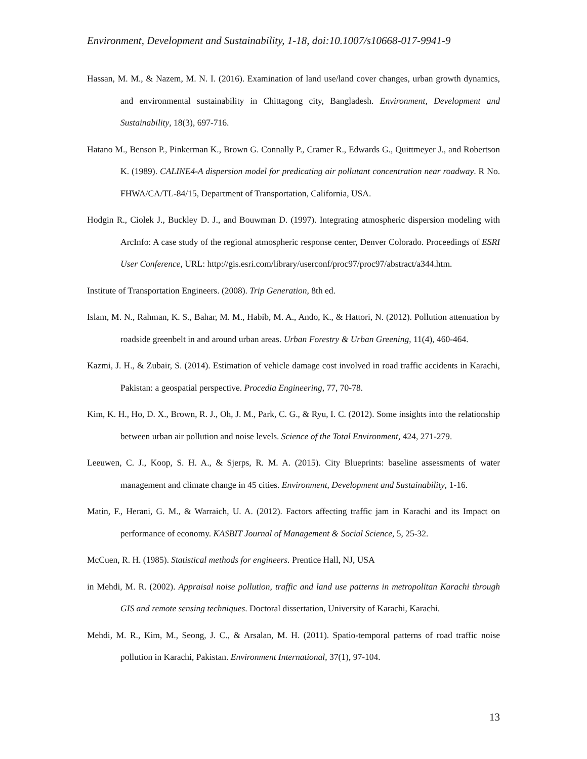Environment, Development and Sustainability, 1-18, doi:10.1007/s10668-017-9941-9
Hassan, M. M., & Nazem, M. N. I. (2016). Examination of land use/land cover changes, urban growth dynamics, and environmental sustainability in Chittagong city, Bangladesh. Environment, Development and Sustainability, 18(3), 697-716.
Hatano M., Benson P., Pinkerman K., Brown G. Connally P., Cramer R., Edwards G., Quittmeyer J., and Robertson K. (1989). CALINE4-A dispersion model for predicating air pollutant concentration near roadway. R No. FHWA/CA/TL-84/15, Department of Transportation, California, USA.
Hodgin R., Ciolek J., Buckley D. J., and Bouwman D. (1997). Integrating atmospheric dispersion modeling with ArcInfo: A case study of the regional atmospheric response center, Denver Colorado. Proceedings of ESRI User Conference, URL: http://gis.esri.com/library/userconf/proc97/proc97/abstract/a344.htm.
Institute of Transportation Engineers. (2008). Trip Generation, 8th ed.
Islam, M. N., Rahman, K. S., Bahar, M. M., Habib, M. A., Ando, K., & Hattori, N. (2012). Pollution attenuation by roadside greenbelt in and around urban areas. Urban Forestry & Urban Greening, 11(4), 460-464.
Kazmi, J. H., & Zubair, S. (2014). Estimation of vehicle damage cost involved in road traffic accidents in Karachi, Pakistan: a geospatial perspective. Procedia Engineering, 77, 70-78.
Kim, K. H., Ho, D. X., Brown, R. J., Oh, J. M., Park, C. G., & Ryu, I. C. (2012). Some insights into the relationship between urban air pollution and noise levels. Science of the Total Environment, 424, 271-279.
Leeuwen, C. J., Koop, S. H. A., & Sjerps, R. M. A. (2015). City Blueprints: baseline assessments of water management and climate change in 45 cities. Environment, Development and Sustainability, 1-16.
Matin, F., Herani, G. M., & Warraich, U. A. (2012). Factors affecting traffic jam in Karachi and its Impact on performance of economy. KASBIT Journal of Management & Social Science, 5, 25-32.
McCuen, R. H. (1985). Statistical methods for engineers. Prentice Hall, NJ, USA
in Mehdi, M. R. (2002). Appraisal noise pollution, traffic and land use patterns in metropolitan Karachi through GIS and remote sensing techniques. Doctoral dissertation, University of Karachi, Karachi.
Mehdi, M. R., Kim, M., Seong, J. C., & Arsalan, M. H. (2011). Spatio-temporal patterns of road traffic noise pollution in Karachi, Pakistan. Environment International, 37(1), 97-104.
13